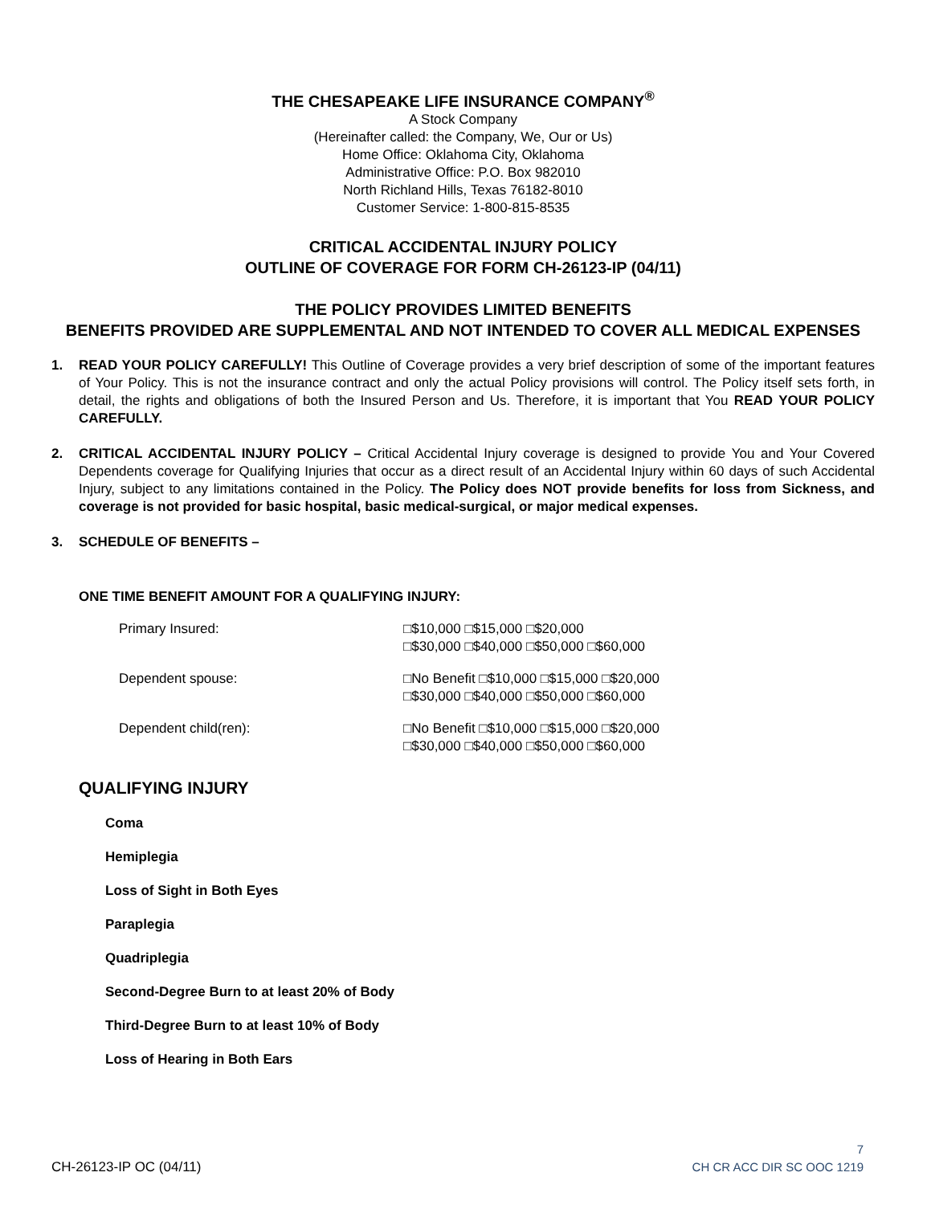THE CHESAPEAKE LIFE INSURANCE COMPANY<sup>®</sup>
A Stock Company
(Hereinafter called: the Company, We, Our or Us)
Home Office: Oklahoma City, Oklahoma
Administrative Office: P.O. Box 982010
North Richland Hills, Texas 76182-8010
Customer Service: 1-800-815-8535
CRITICAL ACCIDENTAL INJURY POLICY
OUTLINE OF COVERAGE FOR FORM CH-26123-IP (04/11)
THE POLICY PROVIDES LIMITED BENEFITS
BENEFITS PROVIDED ARE SUPPLEMENTAL AND NOT INTENDED TO COVER ALL MEDICAL EXPENSES
1. READ YOUR POLICY CAREFULLY! This Outline of Coverage provides a very brief description of some of the important features of Your Policy. This is not the insurance contract and only the actual Policy provisions will control. The Policy itself sets forth, in detail, the rights and obligations of both the Insured Person and Us. Therefore, it is important that You READ YOUR POLICY CAREFULLY.
2. CRITICAL ACCIDENTAL INJURY POLICY – Critical Accidental Injury coverage is designed to provide You and Your Covered Dependents coverage for Qualifying Injuries that occur as a direct result of an Accidental Injury within 60 days of such Accidental Injury, subject to any limitations contained in the Policy. The Policy does NOT provide benefits for loss from Sickness, and coverage is not provided for basic hospital, basic medical-surgical, or major medical expenses.
3. SCHEDULE OF BENEFITS –
ONE TIME BENEFIT AMOUNT FOR A QUALIFYING INJURY:
Primary Insured: □$10,000 □$15,000 □$20,000
□$30,000 □$40,000 □$50,000 □$60,000
Dependent spouse: □No Benefit □$10,000 □$15,000 □$20,000
□$30,000 □$40,000 □$50,000 □$60,000
Dependent child(ren): □No Benefit □$10,000 □$15,000 □$20,000
□$30,000 □$40,000 □$50,000 □$60,000
QUALIFYING INJURY
Coma
Hemiplegia
Loss of Sight in Both Eyes
Paraplegia
Quadriplegia
Second-Degree Burn to at least 20% of Body
Third-Degree Burn to at least 10% of Body
Loss of Hearing in Both Ears
CH-26123-IP OC (04/11)
7
CH CR ACC DIR SC OOC 1219